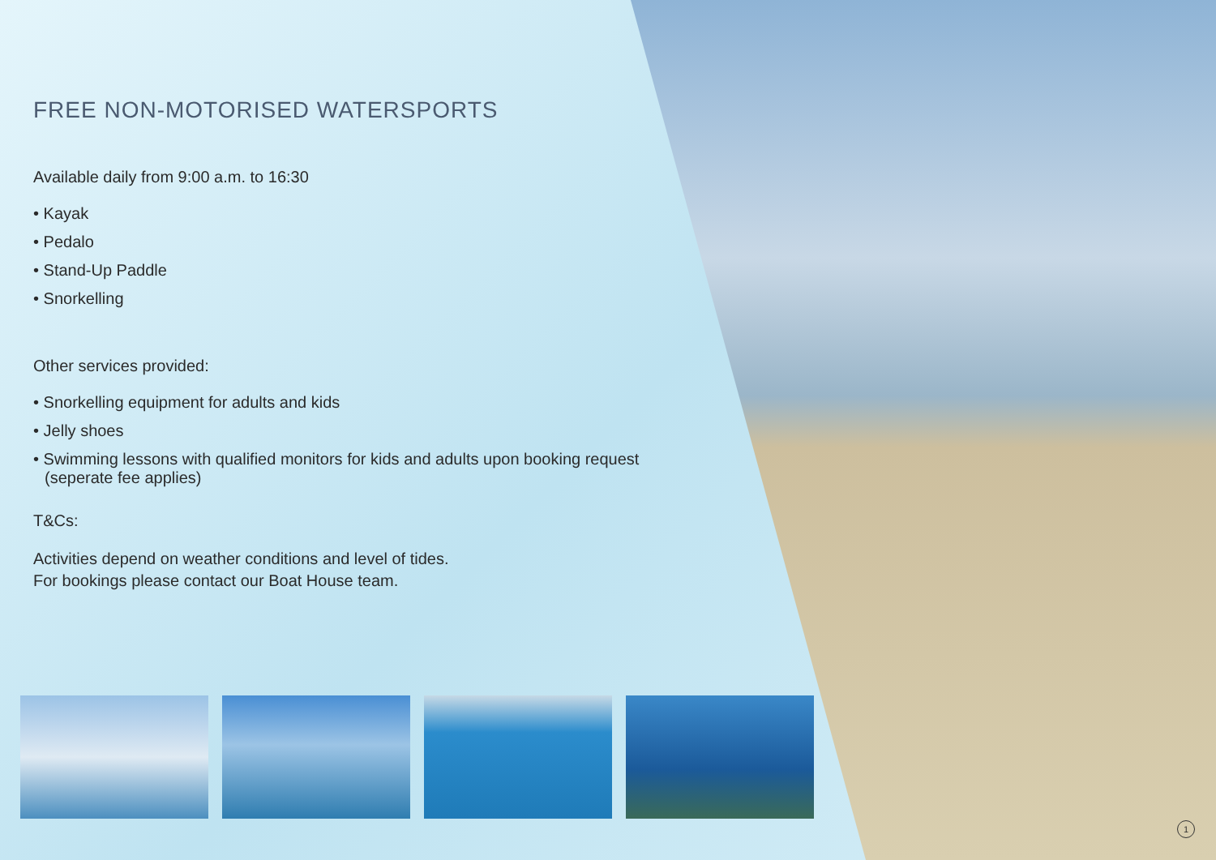FREE NON-MOTORISED WATERSPORTS
Available daily from 9:00 a.m. to 16:30
• Kayak
• Pedalo
• Stand-Up Paddle
• Snorkelling
Other services provided:
• Snorkelling equipment for adults and kids
• Jelly shoes
• Swimming lessons with qualified monitors for kids and adults upon booking request (seperate fee applies)
T&Cs:
Activities depend on weather conditions and level of tides.
For bookings please contact our Boat House team.
1